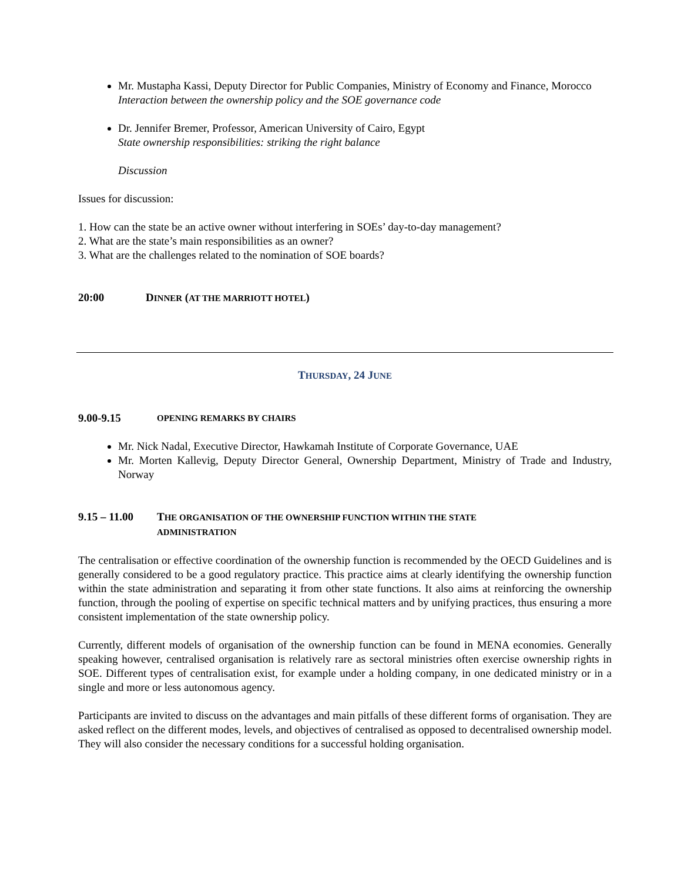Mr. Mustapha Kassi, Deputy Director for Public Companies, Ministry of Economy and Finance, Morocco
Interaction between the ownership policy and the SOE governance code
Dr. Jennifer Bremer, Professor, American University of Cairo, Egypt
State ownership responsibilities: striking the right balance
Discussion
Issues for discussion:
1. How can the state be an active owner without interfering in SOEs’ day-to-day management?
2. What are the state’s main responsibilities as an owner?
3. What are the challenges related to the nomination of SOE boards?
20:00 DINNER (AT THE MARRIOTT HOTEL)
THURSDAY, 24 JUNE
9.00-9.15 OPENING REMARKS BY CHAIRS
Mr. Nick Nadal, Executive Director, Hawkamah Institute of Corporate Governance, UAE
Mr. Morten Kallevig, Deputy Director General, Ownership Department, Ministry of Trade and Industry, Norway
9.15 – 11.00 THE ORGANISATION OF THE OWNERSHIP FUNCTION WITHIN THE STATE
ADMINISTRATION
The centralisation or effective coordination of the ownership function is recommended by the OECD Guidelines and is generally considered to be a good regulatory practice. This practice aims at clearly identifying the ownership function within the state administration and separating it from other state functions. It also aims at reinforcing the ownership function, through the pooling of expertise on specific technical matters and by unifying practices, thus ensuring a more consistent implementation of the state ownership policy.
Currently, different models of organisation of the ownership function can be found in MENA economies. Generally speaking however, centralised organisation is relatively rare as sectoral ministries often exercise ownership rights in SOE. Different types of centralisation exist, for example under a holding company, in one dedicated ministry or in a single and more or less autonomous agency.
Participants are invited to discuss on the advantages and main pitfalls of these different forms of organisation. They are asked reflect on the different modes, levels, and objectives of centralised as opposed to decentralised ownership model. They will also consider the necessary conditions for a successful holding organisation.